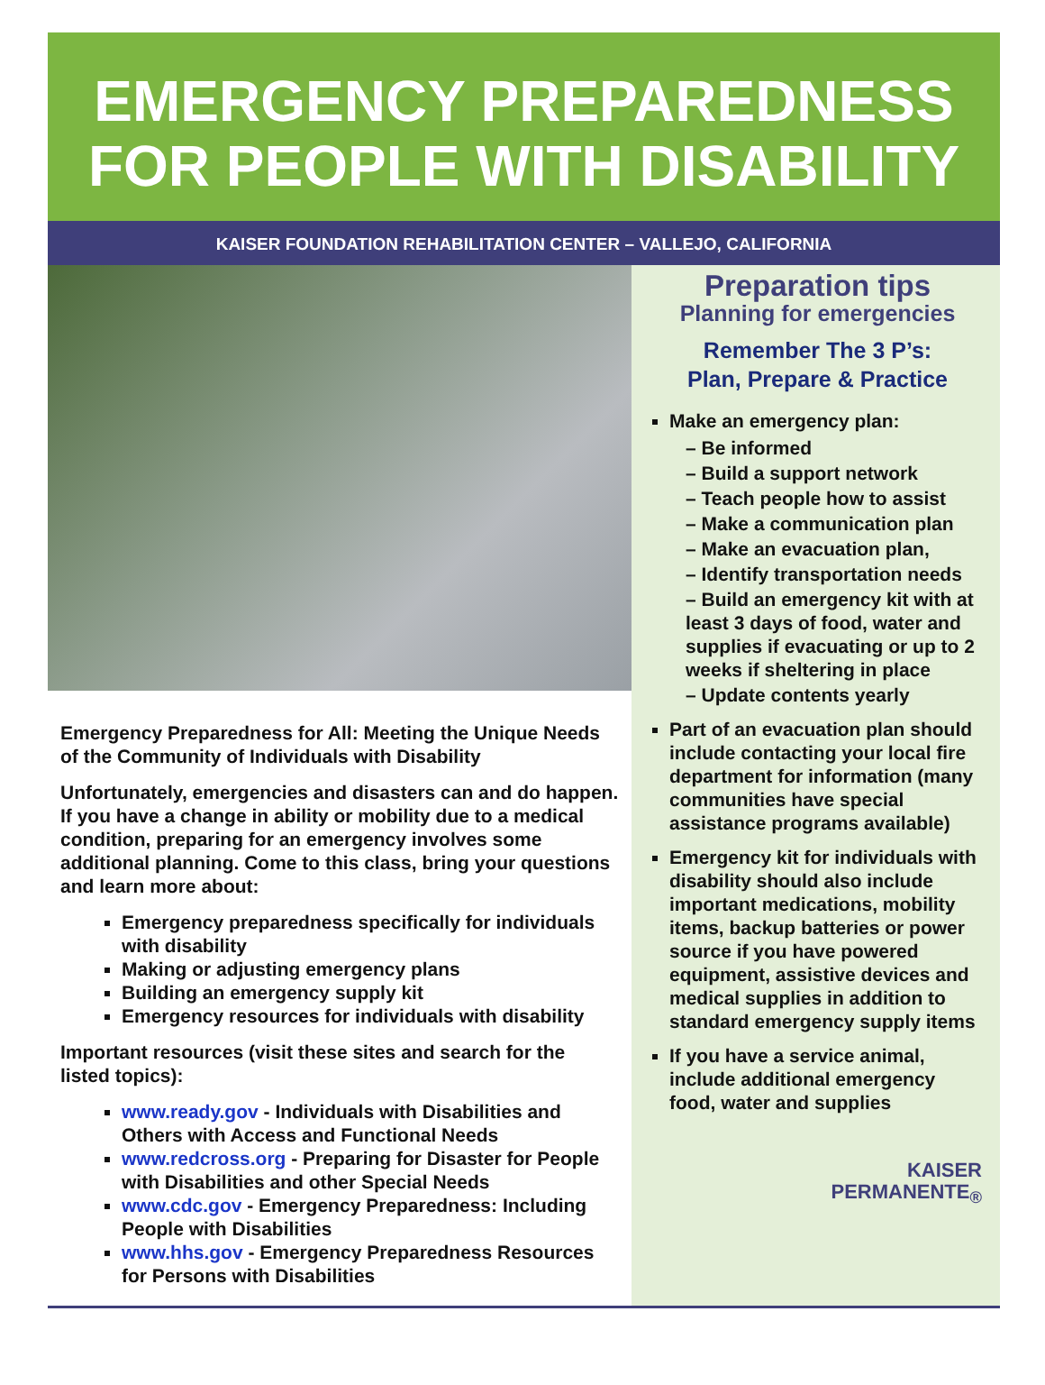EMERGENCY PREPAREDNESS
FOR PEOPLE WITH DISABILITY
KAISER FOUNDATION REHABILITATION CENTER – VALLEJO, CALIFORNIA
Emergency Preparedness for All: Meeting the Unique Needs of the Community of Individuals with Disability
Unfortunately, emergencies and disasters can and do happen. If you have a change in ability or mobility due to a medical condition, preparing for an emergency involves some additional planning. Come to this class, bring your questions and learn more about:
Emergency preparedness specifically for individuals with disability
Making or adjusting emergency plans
Building an emergency supply kit
Emergency resources for individuals with disability
Important resources (visit these sites and search for the listed topics):
www.ready.gov - Individuals with Disabilities and Others with Access and Functional Needs
www.redcross.org - Preparing for Disaster for People with Disabilities and other Special Needs
www.cdc.gov - Emergency Preparedness: Including People with Disabilities
www.hhs.gov - Emergency Preparedness Resources for Persons with Disabilities
Preparation tips
Planning for emergencies
Remember The 3 P’s:
Plan, Prepare & Practice
Make an emergency plan:
– Be informed
– Build a support network
– Teach people how to assist
– Make a communication plan
– Make an evacuation plan,
– Identify transportation needs
– Build an emergency kit with at least 3 days of food, water and supplies if evacuating or up to 2 weeks if sheltering in place
– Update contents yearly
Part of an evacuation plan should include contacting your local fire department for information (many communities have special assistance programs available)
Emergency kit for individuals with disability should also include important medications, mobility items, backup batteries or power source if you have powered equipment, assistive devices and medical supplies in addition to standard emergency supply items
If you have a service animal, include additional emergency food, water and supplies
KAISER
PERMANENTE<sub>®</sub>